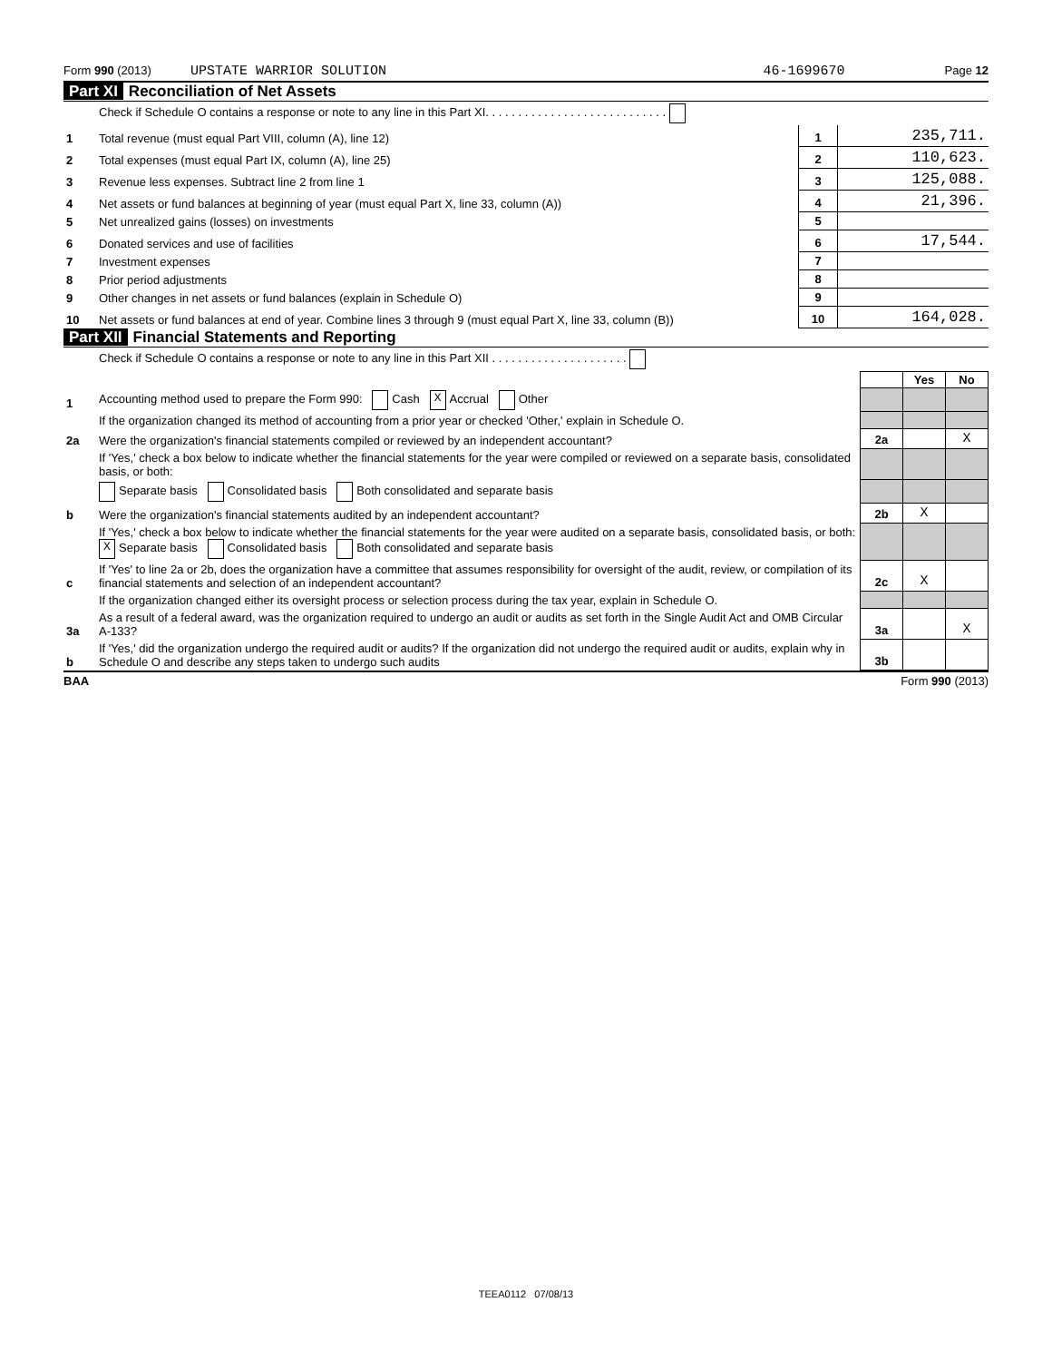Form 990 (2013) UPSTATE WARRIOR SOLUTION 46-1699670 Page 12
Part XI Reconciliation of Net Assets
| | Check if Schedule O contains a response or note to any line in this Part XI. . . . . . . . . . . . . . . . . . . . . . . . . . . . | | |
| 1 | Total revenue (must equal Part VIII, column (A), line 12) | 1 | 235,711. |
| 2 | Total expenses (must equal Part IX, column (A), line 25) | 2 | 110,623. |
| 3 | Revenue less expenses. Subtract line 2 from line 1 | 3 | 125,088. |
| 4 | Net assets or fund balances at beginning of year (must equal Part X, line 33, column (A)) | 4 | 21,396. |
| 5 | Net unrealized gains (losses) on investments | 5 | |
| 6 | Donated services and use of facilities | 6 | 17,544. |
| 7 | Investment expenses | 7 | |
| 8 | Prior period adjustments | 8 | |
| 9 | Other changes in net assets or fund balances (explain in Schedule O) | 9 | |
| 10 | Net assets or fund balances at end of year. Combine lines 3 through 9 (must equal Part X, line 33, column (B)) | 10 | 164,028. |
Part XII Financial Statements and Reporting
| | Check if Schedule O contains a response or note to any line in this Part XII . . . . . . . . . . . . . . . . . . . . . | | | |
| | | | Yes | No |
| 1 | Accounting method used to prepare the Form 990: Cash X Accrual Other | | | |
| | If the organization changed its method of accounting from a prior year or checked 'Other,' explain in Schedule O. | | | |
| 2a | Were the organization's financial statements compiled or reviewed by an independent accountant? | 2a | | X |
| | If 'Yes,' check a box below to indicate whether the financial statements for the year were compiled or reviewed on a separate basis, consolidated basis, or both: | | | |
| | Separate basis Consolidated basis Both consolidated and separate basis | | | |
| b | Were the organization's financial statements audited by an independent accountant? | 2b | X | |
| | If 'Yes,' check a box below to indicate whether the financial statements for the year were audited on a separate basis, consolidated basis, or both: X Separate basis Consolidated basis Both consolidated and separate basis | | | |
| c | If 'Yes' to line 2a or 2b, does the organization have a committee that assumes responsibility for oversight of the audit, review, or compilation of its financial statements and selection of an independent accountant? | 2c | X | |
| | If the organization changed either its oversight process or selection process during the tax year, explain in Schedule O. | | | |
| 3a | As a result of a federal award, was the organization required to undergo an audit or audits as set forth in the Single Audit Act and OMB Circular A-133? | 3a | | X |
| b | If 'Yes,' did the organization undergo the required audit or audits? If the organization did not undergo the required audit or audits, explain why in Schedule O and describe any steps taken to undergo such audits | 3b | | |
BAA Form 990 (2013)
TEEA0112 07/08/13